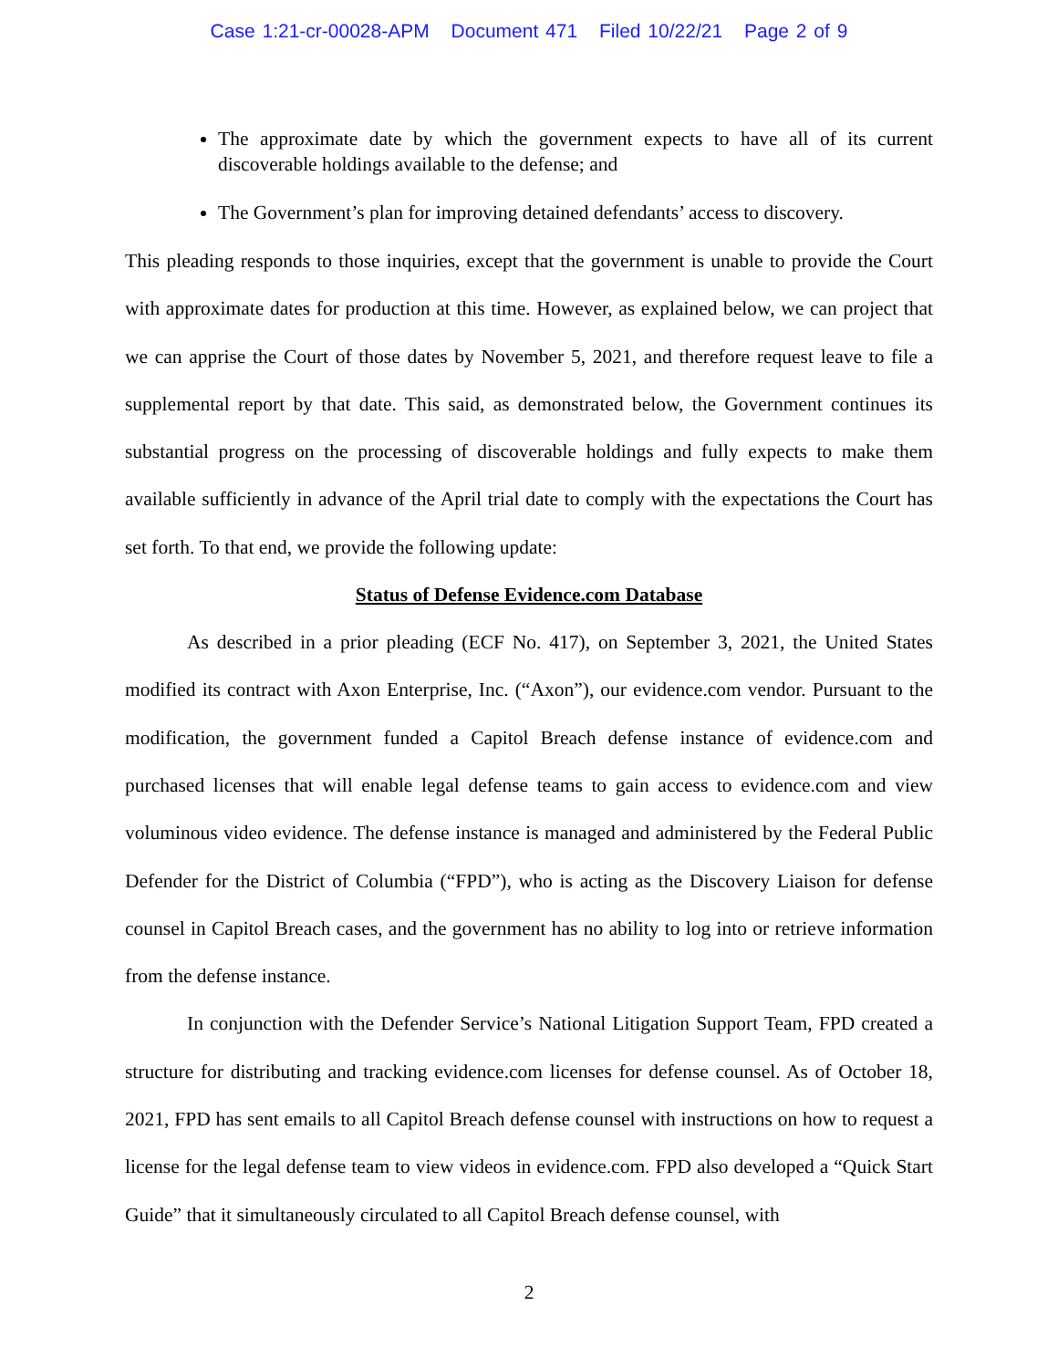Case 1:21-cr-00028-APM Document 471 Filed 10/22/21 Page 2 of 9
The approximate date by which the government expects to have all of its current discoverable holdings available to the defense; and
The Government’s plan for improving detained defendants’ access to discovery.
This pleading responds to those inquiries, except that the government is unable to provide the Court with approximate dates for production at this time. However, as explained below, we can project that we can apprise the Court of those dates by November 5, 2021, and therefore request leave to file a supplemental report by that date. This said, as demonstrated below, the Government continues its substantial progress on the processing of discoverable holdings and fully expects to make them available sufficiently in advance of the April trial date to comply with the expectations the Court has set forth. To that end, we provide the following update:
Status of Defense Evidence.com Database
As described in a prior pleading (ECF No. 417), on September 3, 2021, the United States modified its contract with Axon Enterprise, Inc. (“Axon”), our evidence.com vendor. Pursuant to the modification, the government funded a Capitol Breach defense instance of evidence.com and purchased licenses that will enable legal defense teams to gain access to evidence.com and view voluminous video evidence. The defense instance is managed and administered by the Federal Public Defender for the District of Columbia (“FPD”), who is acting as the Discovery Liaison for defense counsel in Capitol Breach cases, and the government has no ability to log into or retrieve information from the defense instance.
In conjunction with the Defender Service’s National Litigation Support Team, FPD created a structure for distributing and tracking evidence.com licenses for defense counsel. As of October 18, 2021, FPD has sent emails to all Capitol Breach defense counsel with instructions on how to request a license for the legal defense team to view videos in evidence.com. FPD also developed a “Quick Start Guide” that it simultaneously circulated to all Capitol Breach defense counsel, with
2